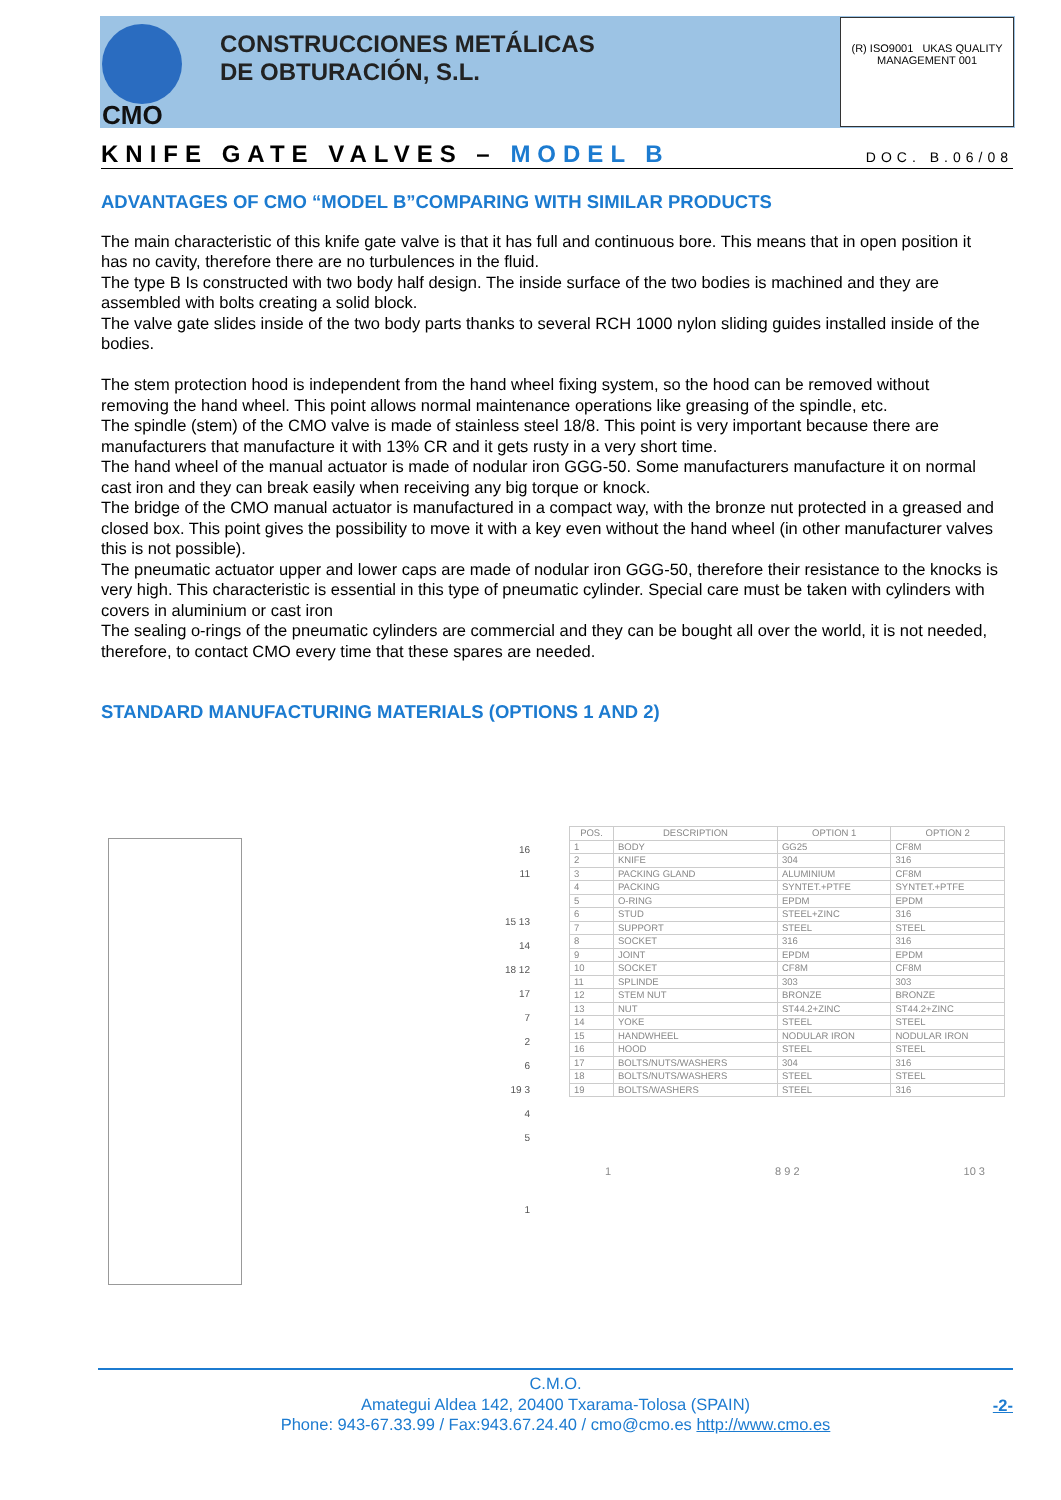CONSTRUCCIONES METÁLICAS
DE OBTURACIÓN, S.L.
CMO
(R) ISO9001 UKAS QUALITY MANAGEMENT 001
KNIFE GATE VALVES – MODEL B
DOC. B.06/08
ADVANTAGES OF CMO “MODEL B”COMPARING WITH SIMILAR PRODUCTS
The main characteristic of this knife gate valve is that it has full and continuous bore. This means that in open position it has no cavity, therefore there are no turbulences in the fluid.
The type B Is constructed with two body half design. The inside surface of the two bodies is machined and they are assembled with bolts creating a solid block.
The valve gate slides inside of the two body parts thanks to several RCH 1000 nylon sliding guides installed inside of the bodies.
The stem protection hood is independent from the hand wheel fixing system, so the hood can be removed without removing the hand wheel. This point allows normal maintenance operations like greasing of the spindle, etc.
The spindle (stem) of the CMO valve is made of stainless steel 18/8. This point is very important because there are manufacturers that manufacture it with 13% CR and it gets rusty in a very short time.
The hand wheel of the manual actuator is made of nodular iron GGG-50. Some manufacturers manufacture it on normal cast iron and they can break easily when receiving any big torque or knock.
The bridge of the CMO manual actuator is manufactured in a compact way, with the bronze nut protected in a greased and closed box. This point gives the possibility to move it with a key even without the hand wheel (in other manufacturer valves this is not possible).
The pneumatic actuator upper and lower caps are made of nodular iron GGG-50, therefore their resistance to the knocks is very high. This characteristic is essential in this type of pneumatic cylinder. Special care must be taken with cylinders with covers in aluminium or cast iron
The sealing o-rings of the pneumatic cylinders are commercial and they can be bought all over the world, it is not needed, therefore, to contact CMO every time that these spares are needed.
STANDARD MANUFACTURING MATERIALS (OPTIONS 1 AND 2)
16
11
15 13
14
18 12
17
7
2
6
19 3
4
5
1
| POS. | DESCRIPTION | OPTION 1 | OPTION 2 |
| --- | --- | --- | --- |
| 1 | BODY | GG25 | CF8M |
| 2 | KNIFE | 304 | 316 |
| 3 | PACKING GLAND | ALUMINIUM | CF8M |
| 4 | PACKING | SYNTET.+PTFE | SYNTET.+PTFE |
| 5 | O-RING | EPDM | EPDM |
| 6 | STUD | STEEL+ZINC | 316 |
| 7 | SUPPORT | STEEL | STEEL |
| 8 | SOCKET | 316 | 316 |
| 9 | JOINT | EPDM | EPDM |
| 10 | SOCKET | CF8M | CF8M |
| 11 | SPLINDE | 303 | 303 |
| 12 | STEM NUT | BRONZE | BRONZE |
| 13 | NUT | ST44.2+ZINC | ST44.2+ZINC |
| 14 | YOKE | STEEL | STEEL |
| 15 | HANDWHEEL | NODULAR IRON | NODULAR IRON |
| 16 | HOOD | STEEL | STEEL |
| 17 | BOLTS/NUTS/WASHERS | 304 | 316 |
| 18 | BOLTS/NUTS/WASHERS | STEEL | STEEL |
| 19 | BOLTS/WASHERS | STEEL | 316 |
1 8 9 2 10 3
C.M.O.
Amategui Aldea 142, 20400 Txarama-Tolosa (SPAIN)
Phone: 943-67.33.99 / Fax:943.67.24.40 / cmo@cmo.es http://www.cmo.es
-2-